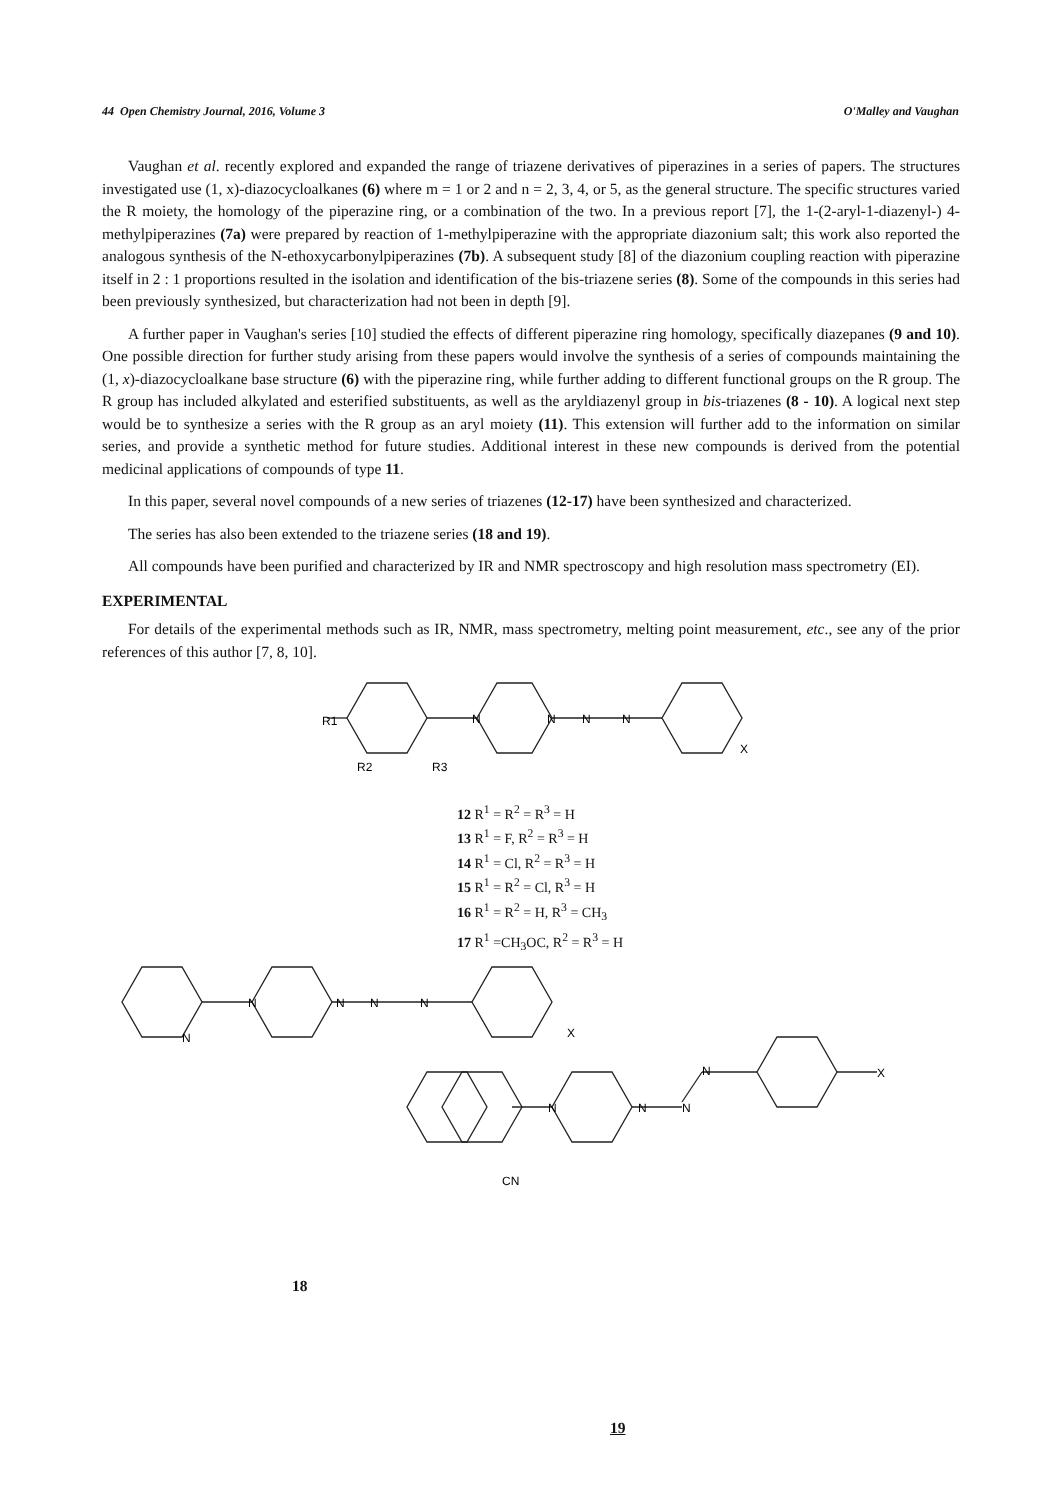44 Open Chemistry Journal, 2016, Volume 3 O'Malley and Vaughan
Vaughan et al. recently explored and expanded the range of triazene derivatives of piperazines in a series of papers. The structures investigated use (1, x)-diazocycloalkanes (6) where m = 1 or 2 and n = 2, 3, 4, or 5, as the general structure. The specific structures varied the R moiety, the homology of the piperazine ring, or a combination of the two. In a previous report [7], the 1-(2-aryl-1-diazenyl-) 4-methylpiperazines (7a) were prepared by reaction of 1-methylpiperazine with the appropriate diazonium salt; this work also reported the analogous synthesis of the N-ethoxycarbonylpiperazines (7b). A subsequent study [8] of the diazonium coupling reaction with piperazine itself in 2 : 1 proportions resulted in the isolation and identification of the bis-triazene series (8). Some of the compounds in this series had been previously synthesized, but characterization had not been in depth [9].
A further paper in Vaughan's series [10] studied the effects of different piperazine ring homology, specifically diazepanes (9 and 10). One possible direction for further study arising from these papers would involve the synthesis of a series of compounds maintaining the (1, x)-diazocycloalkane base structure (6) with the piperazine ring, while further adding to different functional groups on the R group. The R group has included alkylated and esterified substituents, as well as the aryldiazenyl group in bis-triazenes (8 - 10). A logical next step would be to synthesize a series with the R group as an aryl moiety (11). This extension will further add to the information on similar series, and provide a synthetic method for future studies. Additional interest in these new compounds is derived from the potential medicinal applications of compounds of type 11.
In this paper, several novel compounds of a new series of triazenes (12-17) have been synthesized and characterized.
The series has also been extended to the triazene series (18 and 19).
All compounds have been purified and characterized by IR and NMR spectroscopy and high resolution mass spectrometry (EI).
EXPERIMENTAL
For details of the experimental methods such as IR, NMR, mass spectrometry, melting point measurement, etc., see any of the prior references of this author [7, 8, 10].
R1
N
N
N
N
X
R2
R3
12 R<sup>1</sup> = R<sup>2</sup> = R<sup>3</sup> = H
13 R<sup>1</sup> = F, R<sup>2</sup> = R<sup>3</sup> = H
14 R<sup>1</sup> = Cl, R<sup>2</sup> = R<sup>3</sup> = H
15 R<sup>1</sup> = R<sup>2</sup> = Cl, R<sup>3</sup> = H
16 R<sup>1</sup> = R<sup>2</sup> = H, R<sup>3</sup> = CH<sub>3</sub>
17 R<sup>1</sup> =CH<sub>3</sub>OC, R<sup>2</sup> = R<sup>3</sup> = H
N
N
N
N
N
X
N
N
N
N
X
CN
18
19